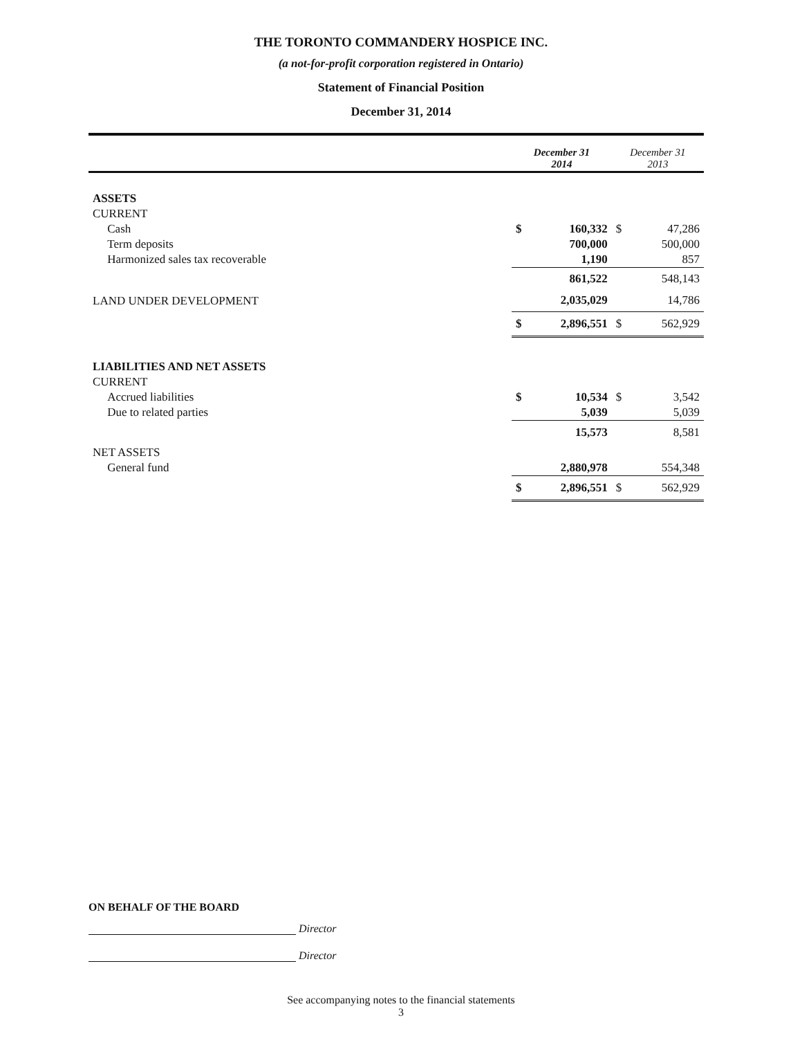THE TORONTO COMMANDERY HOSPICE INC.
(a not-for-profit corporation registered in Ontario)
Statement of Financial Position
December 31, 2014
| | December 31 2014 | | December 31 2013 | |
| ASSETS | | | | |
| CURRENT | | | | |
| Cash | $ | 160,332 | $ | 47,286 |
| Term deposits | | 700,000 | | 500,000 |
| Harmonized sales tax recoverable | | 1,190 | | 857 |
| | | 861,522 | | 548,143 |
| LAND UNDER DEVELOPMENT | | 2,035,029 | | 14,786 |
| | $ | 2,896,551 | $ | 562,929 |
| LIABILITIES AND NET ASSETS | | | | |
| CURRENT | | | | |
| Accrued liabilities | $ | 10,534 | $ | 3,542 |
| Due to related parties | | 5,039 | | 5,039 |
| | | 15,573 | | 8,581 |
| NET ASSETS | | | | |
| General fund | | 2,880,978 | | 554,348 |
| | $ | 2,896,551 | $ | 562,929 |
ON BEHALF OF THE BOARD
Director
Director
See accompanying notes to the financial statements
3